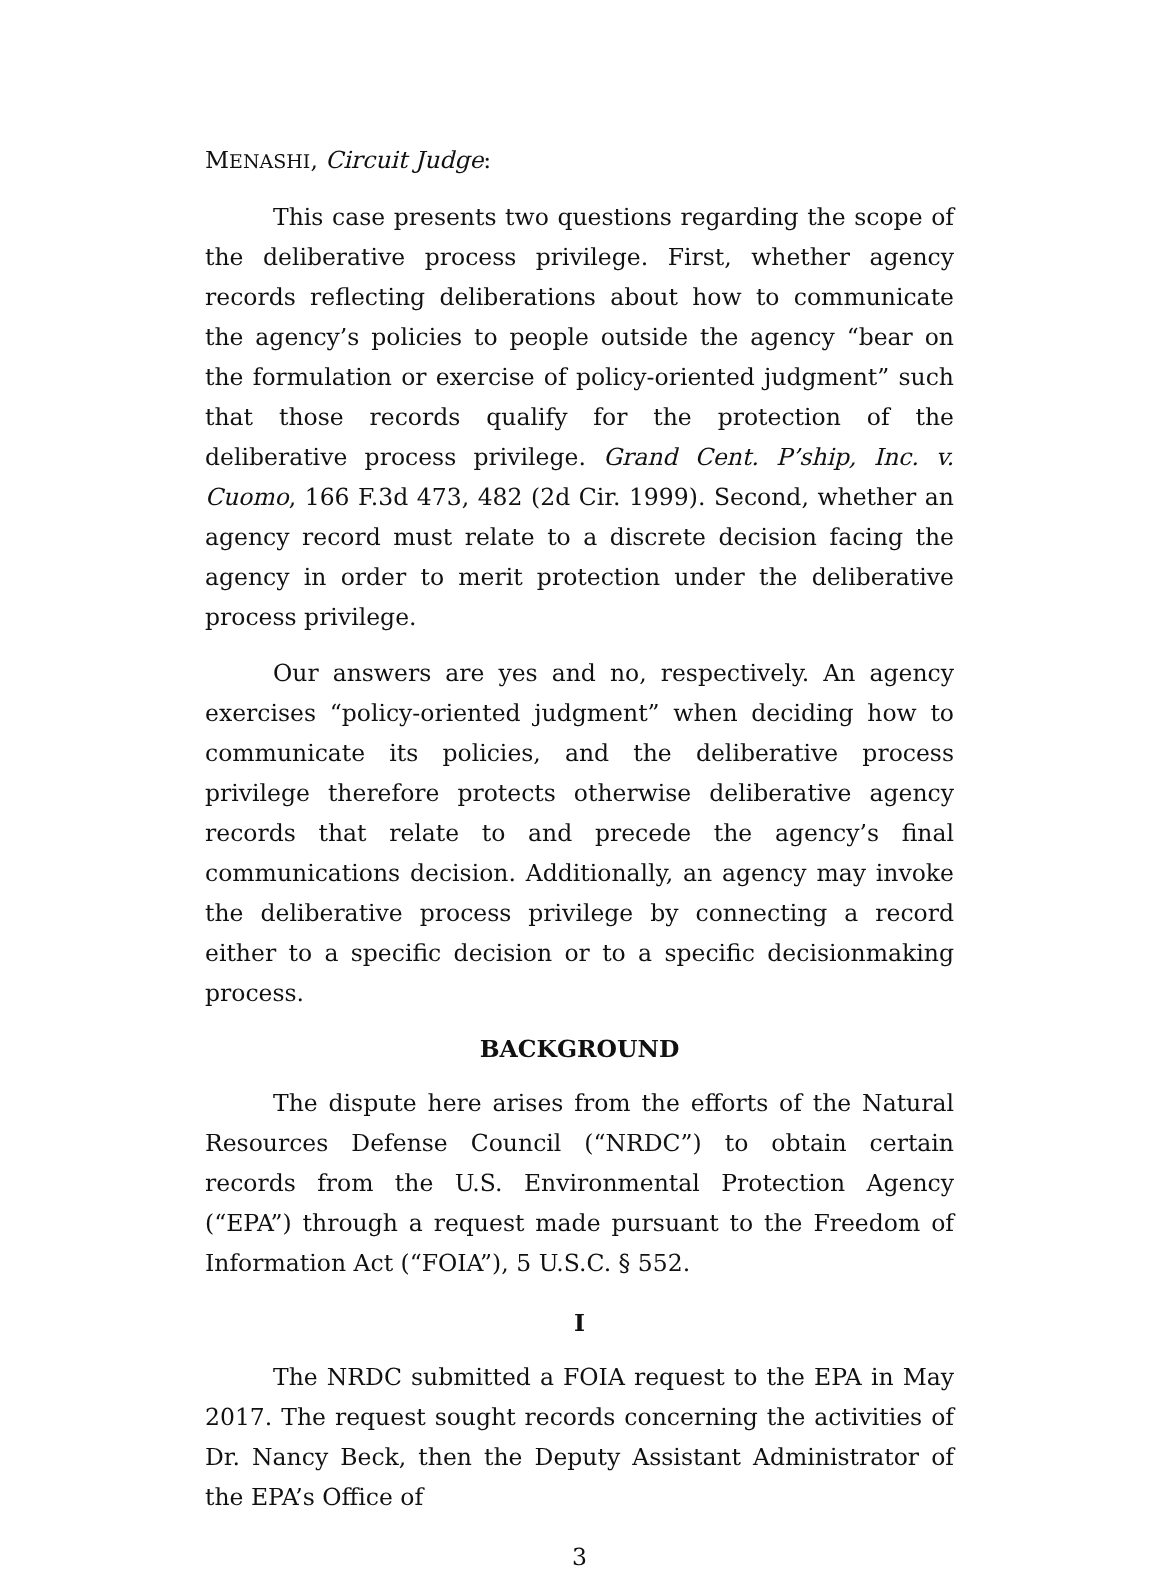MENASHI, Circuit Judge:
This case presents two questions regarding the scope of the deliberative process privilege. First, whether agency records reflecting deliberations about how to communicate the agency’s policies to people outside the agency “bear on the formulation or exercise of policy-oriented judgment” such that those records qualify for the protection of the deliberative process privilege. Grand Cent. P’ship, Inc. v. Cuomo, 166 F.3d 473, 482 (2d Cir. 1999). Second, whether an agency record must relate to a discrete decision facing the agency in order to merit protection under the deliberative process privilege.
Our answers are yes and no, respectively. An agency exercises “policy-oriented judgment” when deciding how to communicate its policies, and the deliberative process privilege therefore protects otherwise deliberative agency records that relate to and precede the agency’s final communications decision. Additionally, an agency may invoke the deliberative process privilege by connecting a record either to a specific decision or to a specific decisionmaking process.
BACKGROUND
The dispute here arises from the efforts of the Natural Resources Defense Council (“NRDC”) to obtain certain records from the U.S. Environmental Protection Agency (“EPA”) through a request made pursuant to the Freedom of Information Act (“FOIA”), 5 U.S.C. § 552.
I
The NRDC submitted a FOIA request to the EPA in May 2017. The request sought records concerning the activities of Dr. Nancy Beck, then the Deputy Assistant Administrator of the EPA’s Office of
3